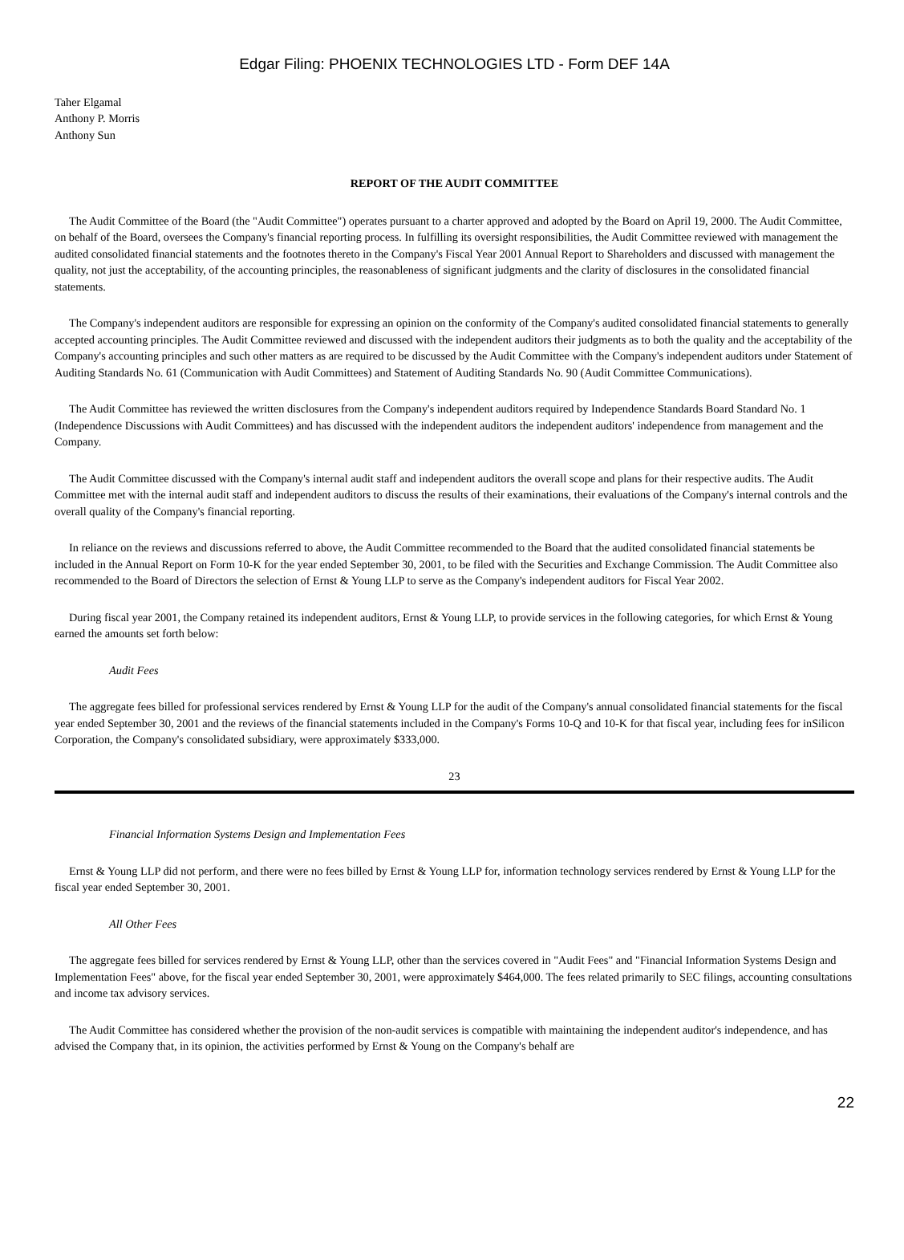Edgar Filing: PHOENIX TECHNOLOGIES LTD - Form DEF 14A
Taher Elgamal
Anthony P. Morris
Anthony Sun
REPORT OF THE AUDIT COMMITTEE
The Audit Committee of the Board (the "Audit Committee") operates pursuant to a charter approved and adopted by the Board on April 19, 2000. The Audit Committee, on behalf of the Board, oversees the Company's financial reporting process. In fulfilling its oversight responsibilities, the Audit Committee reviewed with management the audited consolidated financial statements and the footnotes thereto in the Company's Fiscal Year 2001 Annual Report to Shareholders and discussed with management the quality, not just the acceptability, of the accounting principles, the reasonableness of significant judgments and the clarity of disclosures in the consolidated financial statements.
The Company's independent auditors are responsible for expressing an opinion on the conformity of the Company's audited consolidated financial statements to generally accepted accounting principles. The Audit Committee reviewed and discussed with the independent auditors their judgments as to both the quality and the acceptability of the Company's accounting principles and such other matters as are required to be discussed by the Audit Committee with the Company's independent auditors under Statement of Auditing Standards No. 61 (Communication with Audit Committees) and Statement of Auditing Standards No. 90 (Audit Committee Communications).
The Audit Committee has reviewed the written disclosures from the Company's independent auditors required by Independence Standards Board Standard No. 1 (Independence Discussions with Audit Committees) and has discussed with the independent auditors the independent auditors' independence from management and the Company.
The Audit Committee discussed with the Company's internal audit staff and independent auditors the overall scope and plans for their respective audits. The Audit Committee met with the internal audit staff and independent auditors to discuss the results of their examinations, their evaluations of the Company's internal controls and the overall quality of the Company's financial reporting.
In reliance on the reviews and discussions referred to above, the Audit Committee recommended to the Board that the audited consolidated financial statements be included in the Annual Report on Form 10-K for the year ended September 30, 2001, to be filed with the Securities and Exchange Commission. The Audit Committee also recommended to the Board of Directors the selection of Ernst & Young LLP to serve as the Company's independent auditors for Fiscal Year 2002.
During fiscal year 2001, the Company retained its independent auditors, Ernst & Young LLP, to provide services in the following categories, for which Ernst & Young earned the amounts set forth below:
Audit Fees
The aggregate fees billed for professional services rendered by Ernst & Young LLP for the audit of the Company's annual consolidated financial statements for the fiscal year ended September 30, 2001 and the reviews of the financial statements included in the Company's Forms 10-Q and 10-K for that fiscal year, including fees for inSilicon Corporation, the Company's consolidated subsidiary, were approximately $333,000.
23
Financial Information Systems Design and Implementation Fees
Ernst & Young LLP did not perform, and there were no fees billed by Ernst & Young LLP for, information technology services rendered by Ernst & Young LLP for the fiscal year ended September 30, 2001.
All Other Fees
The aggregate fees billed for services rendered by Ernst & Young LLP, other than the services covered in "Audit Fees" and "Financial Information Systems Design and Implementation Fees" above, for the fiscal year ended September 30, 2001, were approximately $464,000. The fees related primarily to SEC filings, accounting consultations and income tax advisory services.
The Audit Committee has considered whether the provision of the non-audit services is compatible with maintaining the independent auditor's independence, and has advised the Company that, in its opinion, the activities performed by Ernst & Young on the Company's behalf are
22